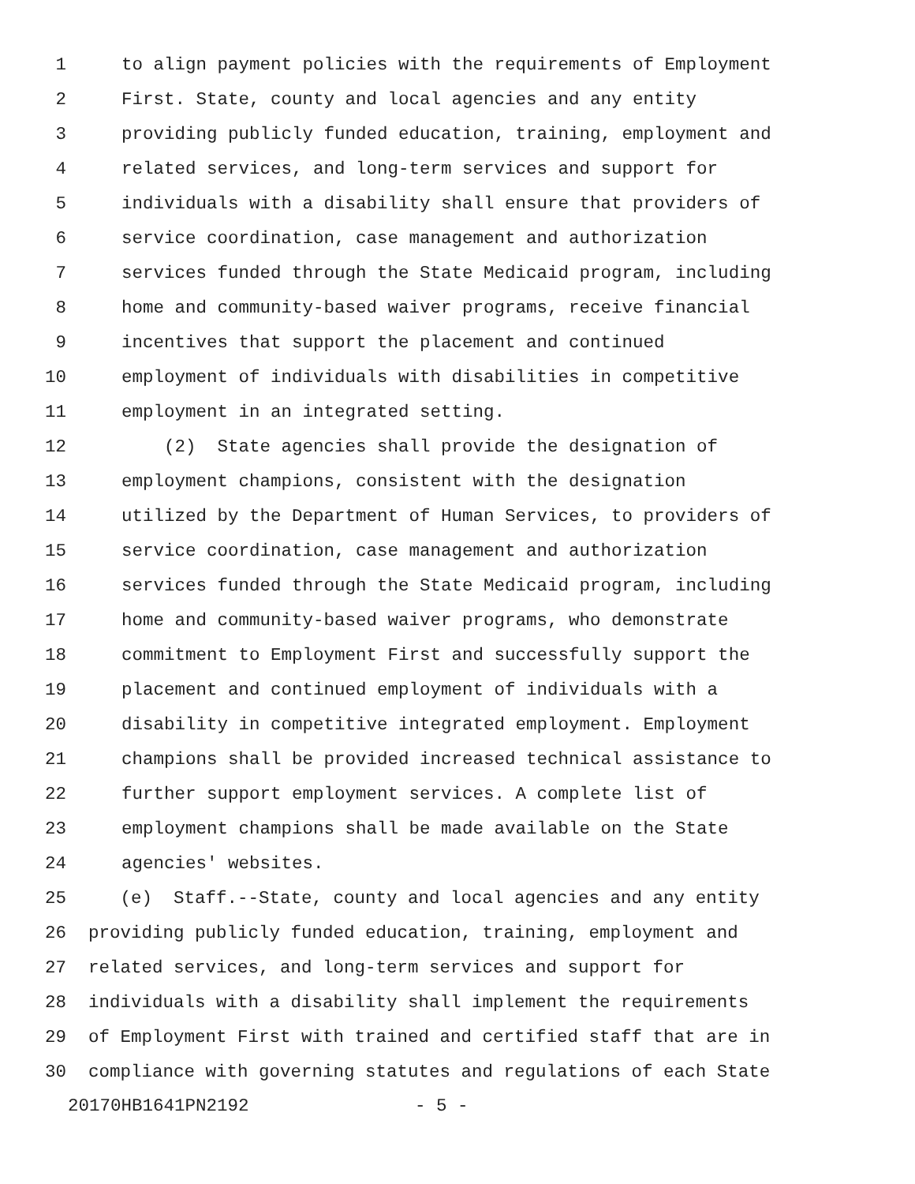1 to align payment policies with the requirements of Employment
2 First. State, county and local agencies and any entity
3 providing publicly funded education, training, employment and
4 related services, and long-term services and support for
5 individuals with a disability shall ensure that providers of
6 service coordination, case management and authorization
7 services funded through the State Medicaid program, including
8 home and community-based waiver programs, receive financial
9 incentives that support the placement and continued
10 employment of individuals with disabilities in competitive
11 employment in an integrated setting.
12 (2) State agencies shall provide the designation of
13 employment champions, consistent with the designation
14 utilized by the Department of Human Services, to providers of
15 service coordination, case management and authorization
16 services funded through the State Medicaid program, including
17 home and community-based waiver programs, who demonstrate
18 commitment to Employment First and successfully support the
19 placement and continued employment of individuals with a
20 disability in competitive integrated employment. Employment
21 champions shall be provided increased technical assistance to
22 further support employment services. A complete list of
23 employment champions shall be made available on the State
24 agencies' websites.
25 (e) Staff.--State, county and local agencies and any entity
26 providing publicly funded education, training, employment and
27 related services, and long-term services and support for
28 individuals with a disability shall implement the requirements
29 of Employment First with trained and certified staff that are in
30 compliance with governing statutes and regulations of each State
20170HB1641PN2192 - 5 -